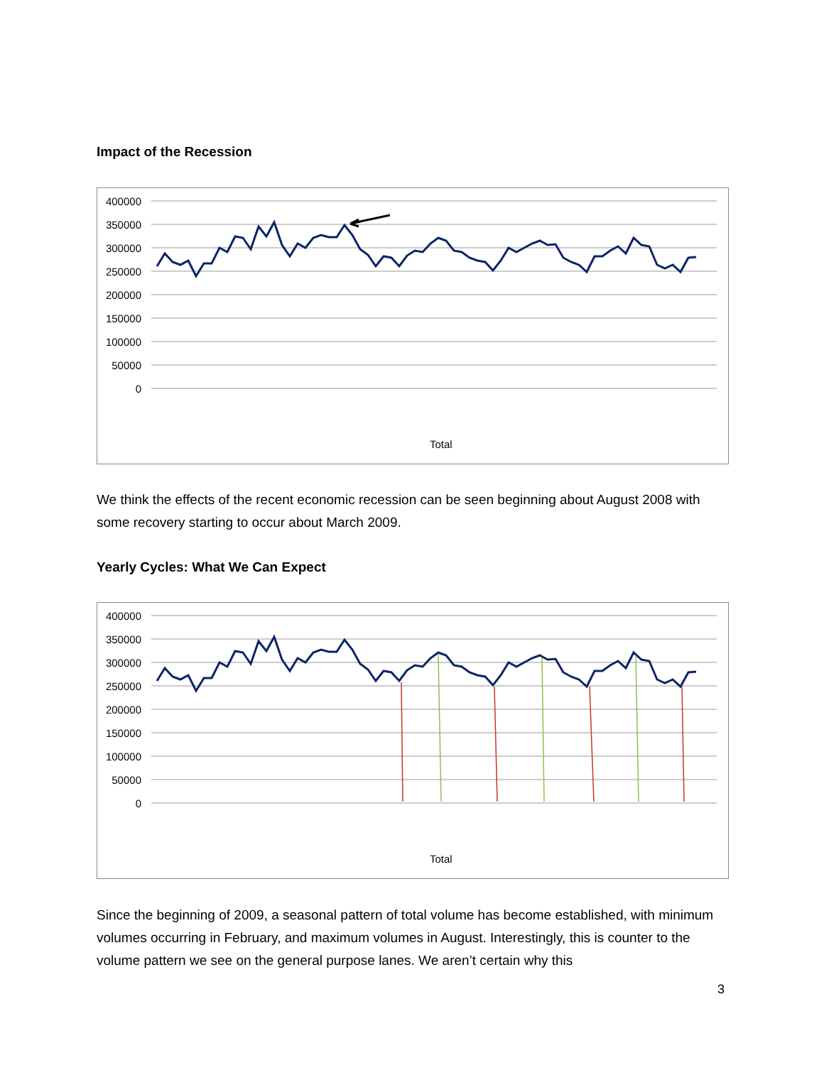Impact of the Recession
400000
350000
300000
250000
200000
150000
100000
50000
0
Total
We think the effects of the recent economic recession can be seen beginning about August 2008 with some recovery starting to occur about March 2009.
Yearly Cycles: What We Can Expect
400000
350000
300000
250000
200000
150000
100000
50000
0
Total
Since the beginning of 2009, a seasonal pattern of total volume has become established, with minimum volumes occurring in February, and maximum volumes in August. Interestingly, this is counter to the volume pattern we see on the general purpose lanes. We aren’t certain why this
3